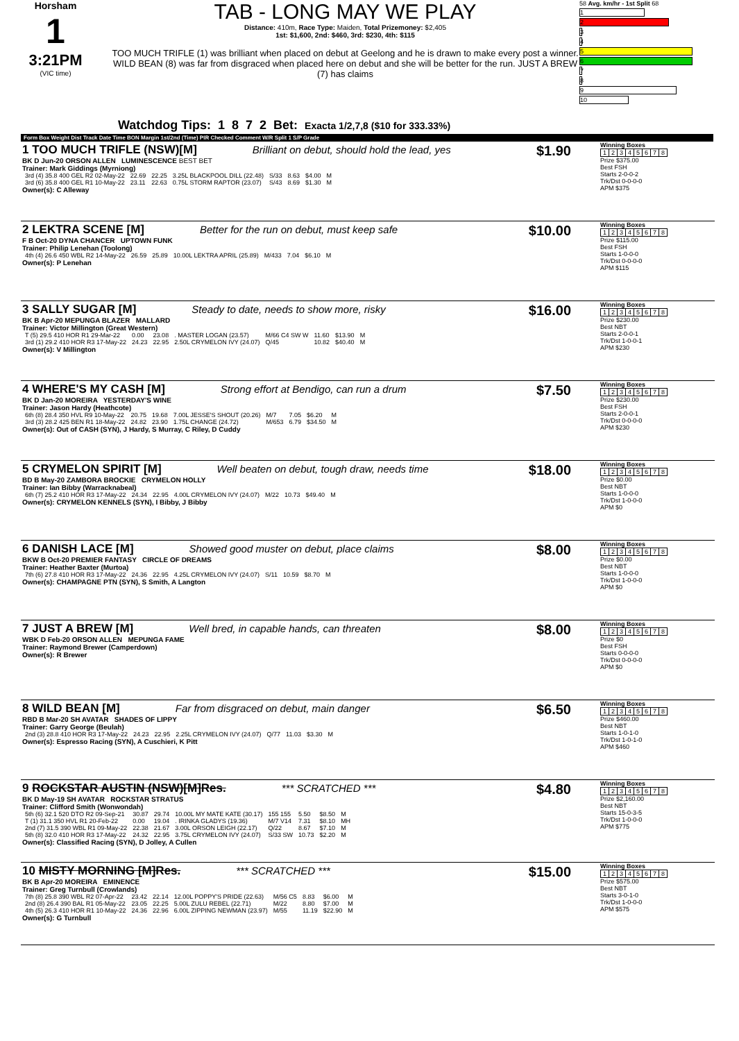Horsham
1
3:21PM
(VIC time)
TAB - LONG MAY WE PLAY
Distance: 410m, Race Type: Maiden, Total Prizemoney: $2,405
1st: $1,600, 2nd: $460, 3rd: $230, 4th: $115
TOO MUCH TRIFLE (1) was brilliant when placed on debut at Geelong and he is drawn to make every post a winner. WILD BEAN (8) was far from disgraced when placed here on debut and she will be better for the run. JUST A BREW (7) has claims
58 Avg. km/hr - 1st Split 68
1
2
3
4
5
6
7
8
9
10
Watchdog Tips: 1 8 7 2 Bet: Exacta 1/2,7,8 ($10 for 333.33%)
Form Box Weight Dist Track Date Time BON Margin 1st/2nd (Time) PIR Checked Comment W/R Split 1 S/P Grade
1 TOO MUCH TRIFLE (NSW)[M]
Brilliant on debut, should hold the lead, yes $1.90
BK D Jun-20 ORSON ALLEN LUMINESCENCE BEST BET
Trainer: Mark Giddings (Myrniong)
| 3rd (4) 35.8 400 GEL R2 02-May-22 | 22.69 | 22.25 | 3.25L BLACKPOOL DILL (22.48) | S/33 | 8.63 | $4.00 | M |
| 3rd (6) 35.8 400 GEL R1 10-May-22 | 23.11 | 22.63 | 0.75L STORM RAPTOR (23.07) | S/43 | 8.69 | $1.30 | M |
Owner(s): C Alleway
Winning Boxes
| 1 | 2 | 3 | 4 | 5 | 6 | 7 | 8 |
Prize $375.00
Best FSH
Starts 2-0-0-2
Trk/Dst 0-0-0-0
APM $375
2 LEKTRA SCENE [M]
Better for the run on debut, must keep safe $10.00
F B Oct-20 DYNA CHANCER UPTOWN FUNK
Trainer: Philip Lenehan (Toolong)
| 4th (4) 26.6 450 WBL R2 14-May-22 | 26.59 | 25.89 | 10.00L LEKTRA APRIL (25.89) | M/433 | 7.04 | $6.10 | M |
Owner(s): P Lenehan
Winning Boxes
| 1 | 2 | 3 | 4 | 5 | 6 | 7 | 8 |
Prize $115.00
Best FSH
Starts 1-0-0-0
Trk/Dst 0-0-0-0
APM $115
3 SALLY SUGAR [M]
Steady to date, needs to show more, risky $16.00
BK B Apr-20 MEPUNGA BLAZER MALLARD
Trainer: Victor Millington (Great Western)
| T (5) 29.5 410 HOR R1 29-Mar-22 | 0.00 | 23.08 | . MASTER LOGAN (23.57) | M/66 C4 SW W | 11.60 | $13.90 | M |
| 3rd (1) 29.2 410 HOR R3 17-May-22 | 24.23 | 22.95 | 2.50L CRYMELON IVY (24.07) | Q/45 | 10.82 | $40.40 | M |
Owner(s): V Millington
Winning Boxes
| 1 | 2 | 3 | 4 | 5 | 6 | 7 | 8 |
Prize $230.00
Best NBT
Starts 2-0-0-1
Trk/Dst 1-0-0-1
APM $230
4 WHERE'S MY CASH [M]
Strong effort at Bendigo, can run a drum $7.50
BK D Jan-20 MOREIRA YESTERDAY'S WINE
Trainer: Jason Hardy (Heathcote)
| 6th (8) 28.4 350 HVL R9 10-May-22 | 20.75 | 19.68 | 7.00L JESSE'S SHOUT (20.26) | M/7 | 7.05 | $6.20 | M |
| 3rd (3) 28.2 425 BEN R1 18-May-22 | 24.82 | 23.90 | 1.75L CHANGE (24.72) | M/653 | 6.79 | $34.50 | M |
Owner(s): Out of CASH (SYN), J Hardy, S Murray, C Riley, D Cuddy
Winning Boxes
| 1 | 2 | 3 | 4 | 5 | 6 | 7 | 8 |
Prize $230.00
Best FSH
Starts 2-0-0-1
Trk/Dst 0-0-0-0
APM $230
5 CRYMELON SPIRIT [M]
Well beaten on debut, tough draw, needs time $18.00
BD B May-20 ZAMBORA BROCKIE CRYMELON HOLLY
Trainer: Ian Bibby (Warracknabeal)
| 6th (7) 25.2 410 HOR R3 17-May-22 | 24.34 | 22.95 | 4.00L CRYMELON IVY (24.07) | M/22 | 10.73 | $49.40 | M |
Owner(s): CRYMELON KENNELS (SYN), I Bibby, J Bibby
Winning Boxes
| 1 | 2 | 3 | 4 | 5 | 6 | 7 | 8 |
Prize $0.00
Best NBT
Starts 1-0-0-0
Trk/Dst 1-0-0-0
APM $0
6 DANISH LACE [M]
Showed good muster on debut, place claims $8.00
BKW B Oct-20 PREMIER FANTASY CIRCLE OF DREAMS
Trainer: Heather Baxter (Murtoa)
| 7th (6) 27.8 410 HOR R3 17-May-22 | 24.36 | 22.95 | 4.25L CRYMELON IVY (24.07) | S/11 | 10.59 | $8.70 | M |
Owner(s): CHAMPAGNE PTN (SYN), S Smith, A Langton
Winning Boxes
| 1 | 2 | 3 | 4 | 5 | 6 | 7 | 8 |
Prize $0.00
Best NBT
Starts 1-0-0-0
Trk/Dst 1-0-0-0
APM $0
7 JUST A BREW [M]
Well bred, in capable hands, can threaten $8.00
WBK D Feb-20 ORSON ALLEN MEPUNGA FAME
Trainer: Raymond Brewer (Camperdown)
Owner(s): R Brewer
Winning Boxes
| 1 | 2 | 3 | 4 | 5 | 6 | 7 | 8 |
Prize $0
Best FSH
Starts 0-0-0-0
Trk/Dst 0-0-0-0
APM $0
8 WILD BEAN [M]
Far from disgraced on debut, main danger $6.50
RBD B Mar-20 SH AVATAR SHADES OF LIPPY
Trainer: Garry George (Beulah)
| 2nd (3) 28.8 410 HOR R3 17-May-22 | 24.23 | 22.95 | 2.25L CRYMELON IVY (24.07) | Q/77 | 11.03 | $3.30 | M |
Owner(s): Espresso Racing (SYN), A Cuschieri, K Pitt
Winning Boxes
| 1 | 2 | 3 | 4 | 5 | 6 | 7 | 8 |
Prize $460.00
Best NBT
Starts 1-0-1-0
Trk/Dst 1-0-1-0
APM $460
9 ROCKSTAR AUSTIN (NSW)[M]Res.
*** SCRATCHED *** $4.80
BK D May-19 SH AVATAR ROCKSTAR STRATUS
Trainer: Clifford Smith (Wonwondah)
| 5th (6) 32.1 520 DTO R2 09-Sep-21 | 30.87 | 29.74 | 10.00L MY MATE KATE (30.17) | 155 155 | 5.50 | $8.50 | M |
| T (1) 31.1 350 HVL R1 20-Feb-22 | 0.00 | 19.04 | . IRINKA GLADYS (19.36) | M/7 V14 | 7.31 | $8.10 | MH |
| 2nd (7) 31.5 390 WBL R1 09-May-22 | 22.38 | 21.67 | 3.00L ORSON LEIGH (22.17) | Q/22 | 8.67 | $7.10 | M |
| 5th (8) 32.0 410 HOR R3 17-May-22 | 24.32 | 22.95 | 3.75L CRYMELON IVY (24.07) | S/33 SW | 10.73 | $2.20 | M |
Owner(s): Classified Racing (SYN), D Jolley, A Cullen
Winning Boxes
| 1 | 2 | 3 | 4 | 5 | 6 | 7 | 8 |
Prize $2,160.00
Best NBT
Starts 15-0-3-5
Trk/Dst 1-0-0-0
APM $775
10 MISTY MORNING [M]Res.
*** SCRATCHED *** $15.00
BK B Apr-20 MOREIRA EMINENCE
Trainer: Greg Turnbull (Crowlands)
| 7th (8) 25.8 390 WBL R2 07-Apr-22 | 23.42 | 22.14 | 12.00L POPPY'S PRIDE (22.63) | M/56 C5 | 8.83 | $6.00 | M |
| 2nd (8) 26.4 390 BAL R1 05-May-22 | 23.05 | 22.25 | 5.00L ZULU REBEL (22.71) | M/22 | 8.80 | $7.00 | M |
| 4th (5) 26.3 410 HOR R1 10-May-22 | 24.36 | 22.96 | 6.00L ZIPPING NEWMAN (23.97) | M/55 | 11.19 | $22.90 | M |
Owner(s): G Turnbull
Winning Boxes
| 1 | 2 | 3 | 4 | 5 | 6 | 7 | 8 |
Prize $575.00
Best NBT
Starts 3-0-1-0
Trk/Dst 1-0-0-0
APM $575